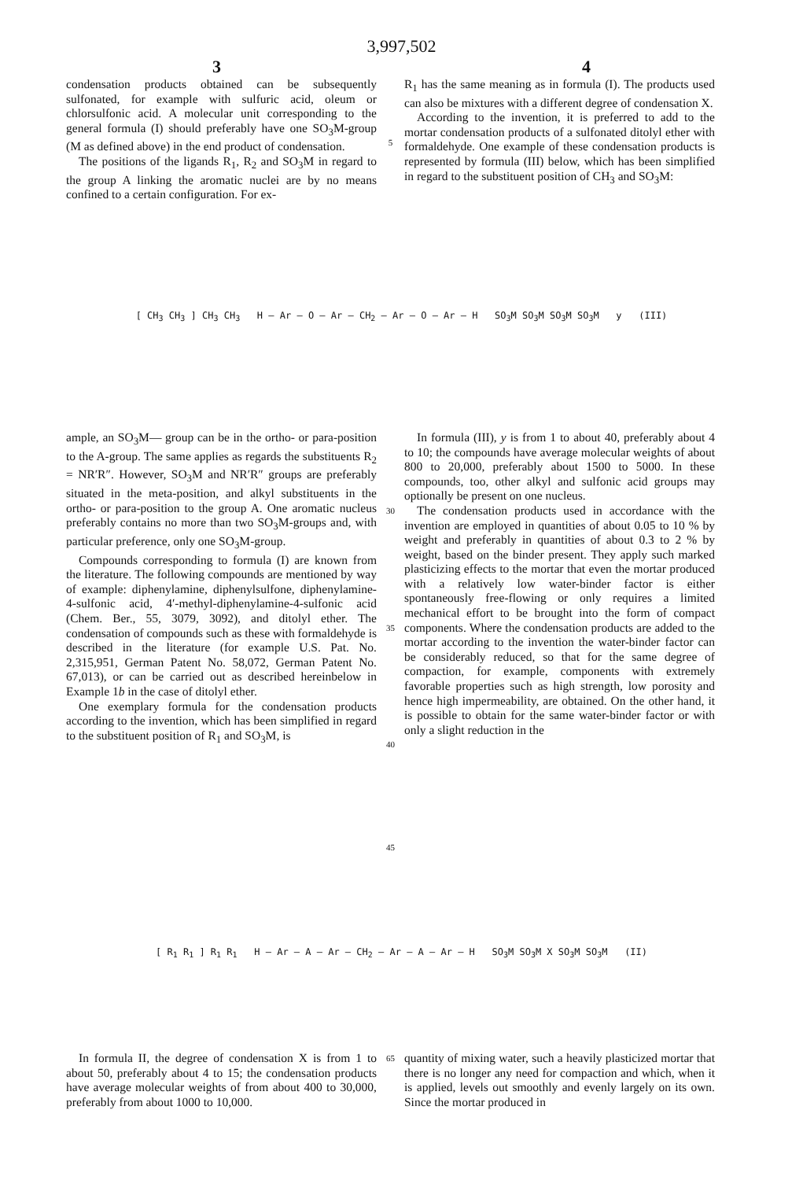3,997,502
3 4
condensation products obtained can be subsequently sulfonated, for example with sulfuric acid, oleum or chlorsulfonic acid. A molecular unit corresponding to the general formula (I) should preferably have one SO<sub>3</sub>M-group (M as defined above) in the end product of condensation.
The positions of the ligands R<sub>1</sub>, R<sub>2</sub> and SO<sub>3</sub>M in regard to the group A linking the aromatic nuclei are by no means confined to a certain configuration. For ex-
5
R<sub>1</sub> has the same meaning as in formula (I). The products used can also be mixtures with a different degree of condensation X.
According to the invention, it is preferred to add to the mortar condensation products of a sulfonated ditolyl ether with formaldehyde. One example of these condensation products is represented by formula (III) below, which has been simplified in regard to the substituent position of CH<sub>3</sub> and SO<sub>3</sub>M:
[ CH<sub>3</sub> CH<sub>3</sub> ] CH<sub>3</sub> CH<sub>3</sub> H — Ar — O — Ar — CH<sub>2</sub> — Ar — O — Ar — H SO<sub>3</sub>M SO<sub>3</sub>M SO<sub>3</sub>M SO<sub>3</sub>M y (III)
ample, an SO<sub>3</sub>M— group can be in the ortho- or para-position to the A-group. The same applies as regards the substituents R<sub>2</sub> = NR′R″. However, SO<sub>3</sub>M and NR′R″ groups are preferably situated in the meta-position, and alkyl substituents in the ortho- or para-position to the group A. One aromatic nucleus preferably contains no more than two SO<sub>3</sub>M-groups and, with particular preference, only one SO<sub>3</sub>M-group.
Compounds corresponding to formula (I) are known from the literature. The following compounds are mentioned by way of example: diphenylamine, diphenylsulfone, diphenylamine-4-sulfonic acid, 4′-methyl-diphenylamine-4-sulfonic acid (Chem. Ber., 55, 3079, 3092), and ditolyl ether. The condensation of compounds such as these with formaldehyde is described in the literature (for example U.S. Pat. No. 2,315,951, German Patent No. 58,072, German Patent No. 67,013), or can be carried out as described hereinbelow in Example 1b in the case of ditolyl ether.
One exemplary formula for the condensation products according to the invention, which has been simplified in regard to the substituent position of R<sub>1</sub> and SO<sub>3</sub>M, is
30
35
40
45
In formula (III), y is from 1 to about 40, preferably about 4 to 10; the compounds have average molecular weights of about 800 to 20,000, preferably about 1500 to 5000. In these compounds, too, other alkyl and sulfonic acid groups may optionally be present on one nucleus.
The condensation products used in accordance with the invention are employed in quantities of about 0.05 to 10 % by weight and preferably in quantities of about 0.3 to 2 % by weight, based on the binder present. They apply such marked plasticizing effects to the mortar that even the mortar produced with a relatively low water-binder factor is either spontaneously free-flowing or only requires a limited mechanical effort to be brought into the form of compact components. Where the condensation products are added to the mortar according to the invention the water-binder factor can be considerably reduced, so that for the same degree of compaction, for example, components with extremely favorable properties such as high strength, low porosity and hence high impermeability, are obtained. On the other hand, it is possible to obtain for the same water-binder factor or with only a slight reduction in the
[ R<sub>1</sub> R<sub>1</sub> ] R<sub>1</sub> R<sub>1</sub> H — Ar — A — Ar — CH<sub>2</sub> — Ar — A — Ar — H SO<sub>3</sub>M SO<sub>3</sub>M X SO<sub>3</sub>M SO<sub>3</sub>M (II)
In formula II, the degree of condensation X is from 1 to about 50, preferably about 4 to 15; the condensation products have average molecular weights of from about 400 to 30,000, preferably from about 1000 to 10,000.
65
quantity of mixing water, such a heavily plasticized mortar that there is no longer any need for compaction and which, when it is applied, levels out smoothly and evenly largely on its own. Since the mortar produced in